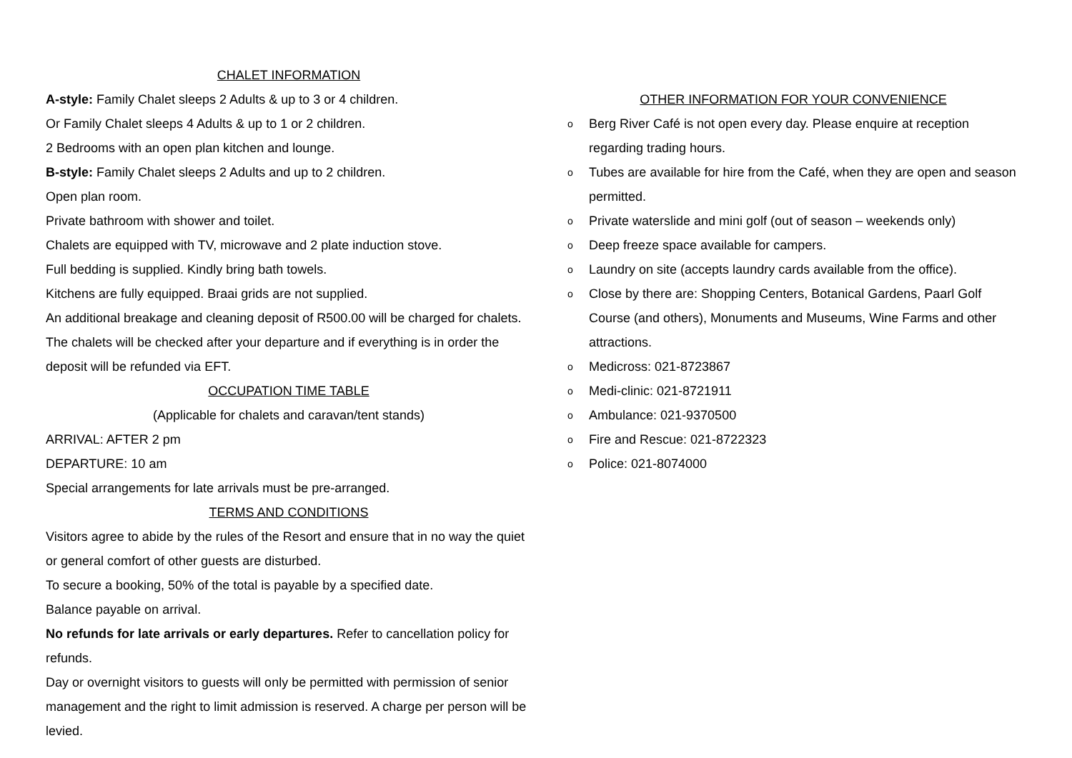CHALET INFORMATION
A-style: Family Chalet sleeps 2 Adults & up to 3 or 4 children.
Or Family Chalet sleeps 4 Adults & up to 1 or 2 children.
2 Bedrooms with an open plan kitchen and lounge.
B-style: Family Chalet sleeps 2 Adults and up to 2 children.
Open plan room.
Private bathroom with shower and toilet.
Chalets are equipped with TV, microwave and 2 plate induction stove.
Full bedding is supplied. Kindly bring bath towels.
Kitchens are fully equipped. Braai grids are not supplied.
An additional breakage and cleaning deposit of R500.00 will be charged for chalets. The chalets will be checked after your departure and if everything is in order the deposit will be refunded via EFT.
OCCUPATION TIME TABLE
(Applicable for chalets and caravan/tent stands)
ARRIVAL: AFTER 2 pm
DEPARTURE: 10 am
Special arrangements for late arrivals must be pre-arranged.
TERMS AND CONDITIONS
Visitors agree to abide by the rules of the Resort and ensure that in no way the quiet or general comfort of other guests are disturbed.
To secure a booking, 50% of the total is payable by a specified date.
Balance payable on arrival.
No refunds for late arrivals or early departures. Refer to cancellation policy for refunds.
Day or overnight visitors to guests will only be permitted with permission of senior management and the right to limit admission is reserved. A charge per person will be levied.
OTHER INFORMATION FOR YOUR CONVENIENCE
o Berg River Café is not open every day. Please enquire at reception regarding trading hours.
o Tubes are available for hire from the Café, when they are open and season permitted.
o Private waterslide and mini golf (out of season – weekends only)
o Deep freeze space available for campers.
o Laundry on site (accepts laundry cards available from the office).
o Close by there are: Shopping Centers, Botanical Gardens, Paarl Golf Course (and others), Monuments and Museums, Wine Farms and other attractions.
o Medicross: 021-8723867
o Medi-clinic: 021-8721911
o Ambulance: 021-9370500
o Fire and Rescue: 021-8722323
o Police: 021-8074000